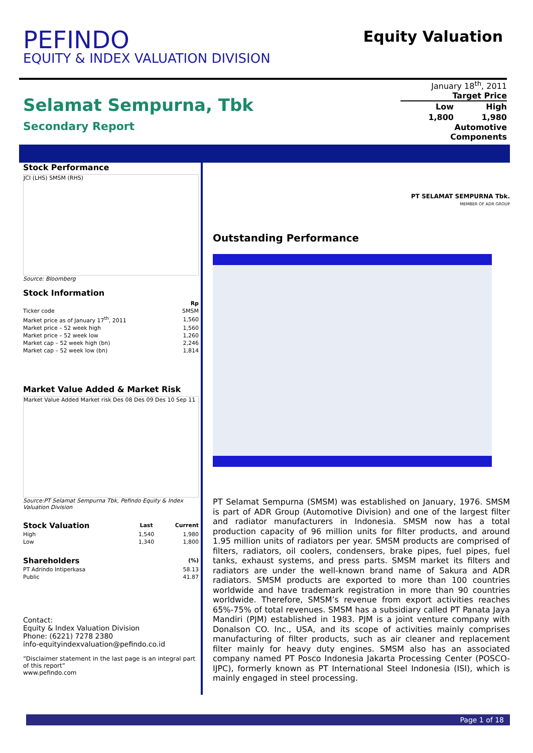PEFINDO
EQUITY & INDEX VALUATION DIVISION
Equity Valuation
Selamat Sempurna, Tbk
Secondary Report
January 18<sup>th</sup>, 2011
Target Price
| Low | High |
| --- | --- |
| 1,800 | 1,980 |
Automotive Components
Stock Performance
JCI (LHS) SMSM (RHS)
Source: Bloomberg
Stock Information
| | Rp |
| Ticker code | SMSM |
| Market price as of January 17<sup>th</sup>, 2011 | 1,560 |
| Market price – 52 week high | 1,560 |
| Market price – 52 week low | 1,260 |
| Market cap – 52 week high (bn) | 2,246 |
| Market cap – 52 week low (bn) | 1,814 |
Market Value Added & Market Risk
Market Value Added Market risk Des 08 Des 09 Des 10 Sep 11
Source:PT Selamat Sempurna Tbk, Pefindo Equity & Index Valuation Division
| Stock Valuation | Last | Current |
| --- | --- | --- |
| High | 1,540 | 1,980 |
| Low | 1,340 | 1,800 |
| Shareholders | (%) |
| --- | --- |
| PT Adrindo Intiperkasa | 58.13 |
| Public | 41.87 |
Contact:
Equity & Index Valuation Division
Phone: (6221) 7278 2380
info-equityindexvaluation@pefindo.co.id
“Disclaimer statement in the last page is an integral part of this report”
www.pefindo.com
PT SELAMAT SEMPURNA Tbk.
MEMBER OF ADR GROUP
Outstanding Performance
PT Selamat Sempurna (SMSM) was established on January, 1976. SMSM is part of ADR Group (Automotive Division) and one of the largest filter and radiator manufacturers in Indonesia. SMSM now has a total production capacity of 96 million units for filter products, and around 1.95 million units of radiators per year. SMSM products are comprised of filters, radiators, oil coolers, condensers, brake pipes, fuel pipes, fuel tanks, exhaust systems, and press parts. SMSM market its filters and radiators are under the well-known brand name of Sakura and ADR radiators. SMSM products are exported to more than 100 countries worldwide and have trademark registration in more than 90 countries worldwide. Therefore, SMSM’s revenue from export activities reaches 65%-75% of total revenues. SMSM has a subsidiary called PT Panata Jaya Mandiri (PJM) established in 1983. PJM is a joint venture company with Donalson CO. Inc., USA, and its scope of activities mainly comprises manufacturing of filter products, such as air cleaner and replacement filter mainly for heavy duty engines. SMSM also has an associated company named PT Posco Indonesia Jakarta Processing Center (POSCO-IJPC), formerly known as PT International Steel Indonesia (ISI), which is mainly engaged in steel processing.
Page 1 of 18